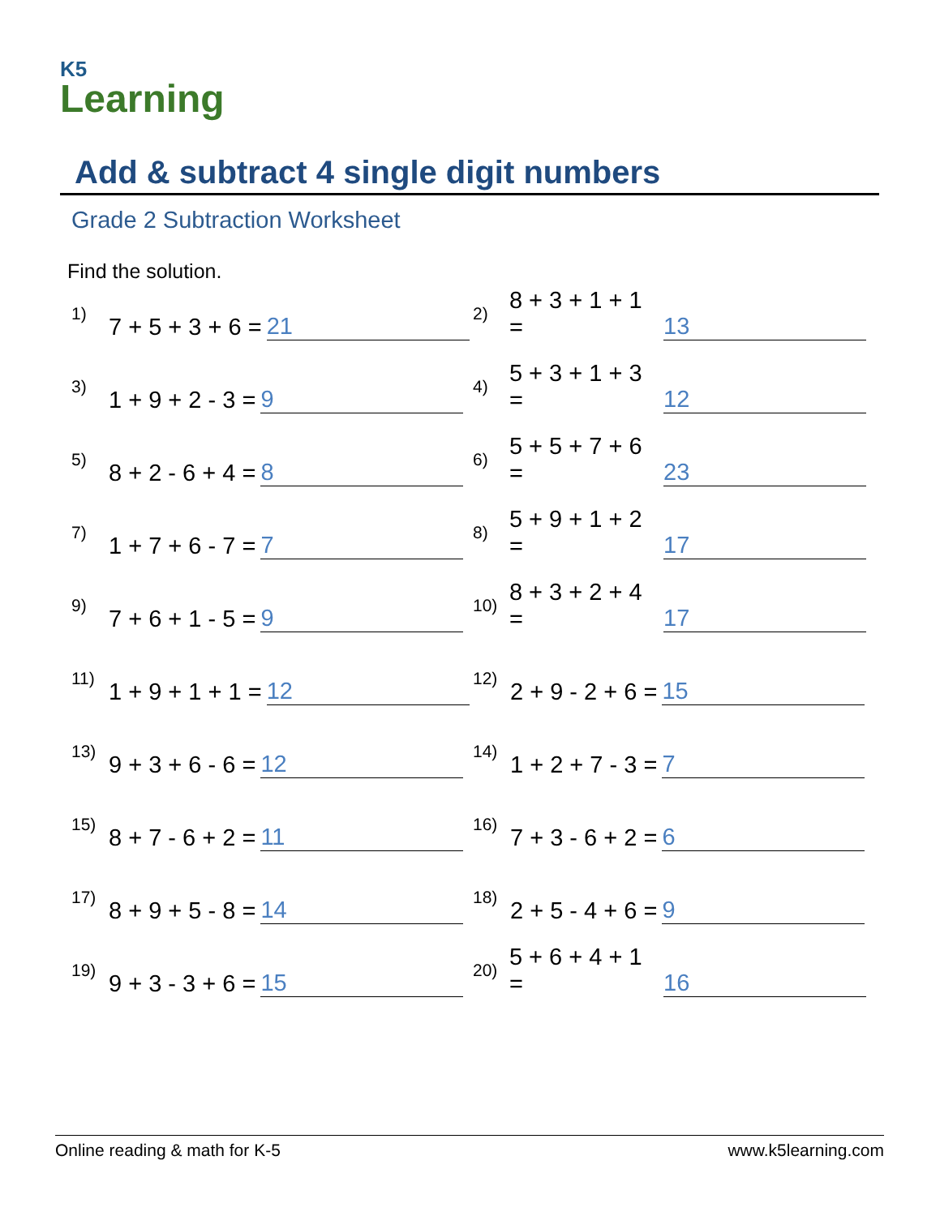K5
Learning
Add & subtract 4 single digit numbers
Grade 2 Subtraction Worksheet
Find the solution.
1) 7 + 5 + 3 + 6 = 21
2) 8 + 3 + 1 + 1 = 13
3) 1 + 9 + 2 - 3 = 9
4) 5 + 3 + 1 + 3 = 12
5) 8 + 2 - 6 + 4 = 8
6) 5 + 5 + 7 + 6 = 23
7) 1 + 7 + 6 - 7 = 7
8) 5 + 9 + 1 + 2 = 17
9) 7 + 6 + 1 - 5 = 9
10) 8 + 3 + 2 + 4 = 17
11) 1 + 9 + 1 + 1 = 12
12) 2 + 9 - 2 + 6 = 15
13) 9 + 3 + 6 - 6 = 12
14) 1 + 2 + 7 - 3 = 7
15) 8 + 7 - 6 + 2 = 11
16) 7 + 3 - 6 + 2 = 6
17) 8 + 9 + 5 - 8 = 14
18) 2 + 5 - 4 + 6 = 9
19) 9 + 3 - 3 + 6 = 15
20) 5 + 6 + 4 + 1 = 16
Online reading & math for K-5 www.k5learning.com